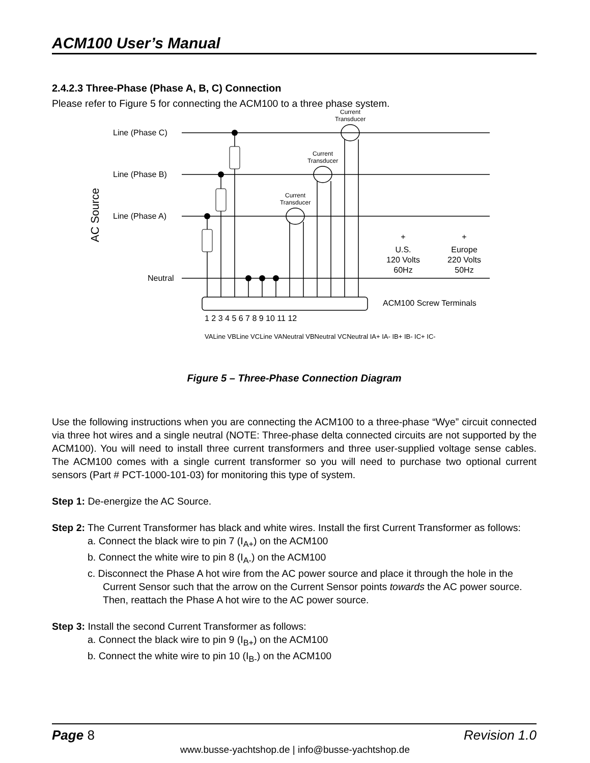ACM100 User’s Manual
2.4.2.3 Three-Phase (Phase A, B, C) Connection
Please refer to Figure 5 for connecting the ACM100 to a three phase system.
Line (Phase C)
Line (Phase B)
Line (Phase A)
Neutral
ACM100 Screw Terminals
+
U.S.
120 Volts
60Hz
+
Europe
220 Volts
50Hz
1 2 3 4 5 6 7 8 9 10 11 12
VALine VBLine VCLine VANeutral VBNeutral VCNeutral IA+ IA- IB+ IB- IC+ IC-
Current
Transducer
Current
Transducer
Current
Transducer
AC Source
Figure 5 – Three-Phase Connection Diagram
Use the following instructions when you are connecting the ACM100 to a three-phase “Wye” circuit connected via three hot wires and a single neutral (NOTE: Three-phase delta connected circuits are not supported by the ACM100). You will need to install three current transformers and three user-supplied voltage sense cables. The ACM100 comes with a single current transformer so you will need to purchase two optional current sensors (Part # PCT-1000-101-03) for monitoring this type of system.
Step 1: De-energize the AC Source.
Step 2: The Current Transformer has black and white wires. Install the first Current Transformer as follows:
a. Connect the black wire to pin 7 (I<sub>A+</sub>) on the ACM100
b. Connect the white wire to pin 8 (I<sub>A-</sub>) on the ACM100
c. Disconnect the Phase A hot wire from the AC power source and place it through the hole in the Current Sensor such that the arrow on the Current Sensor points towards the AC power source. Then, reattach the Phase A hot wire to the AC power source.
Step 3: Install the second Current Transformer as follows:
a. Connect the black wire to pin 9 (I<sub>B+</sub>) on the ACM100
b. Connect the white wire to pin 10 (I<sub>B-</sub>) on the ACM100
Page 8 Revision 1.0
www.busse-yachtshop.de | info@busse-yachtshop.de